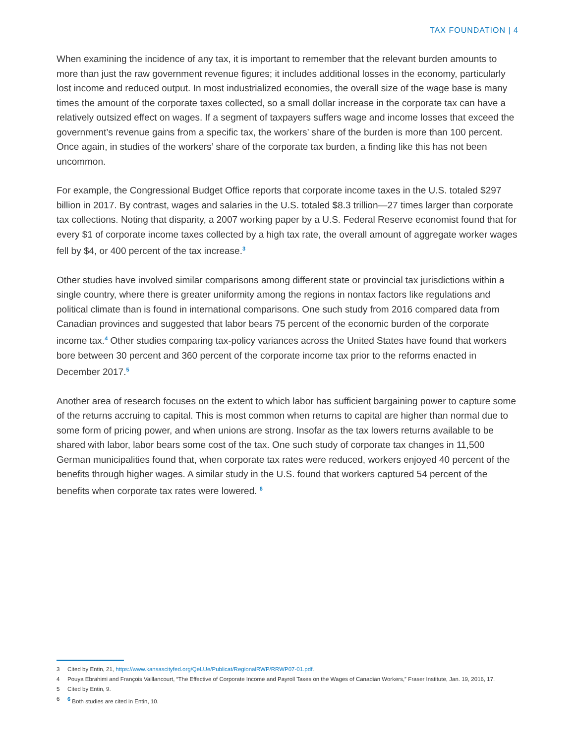TAX FOUNDATION | 4
When examining the incidence of any tax, it is important to remember that the relevant burden amounts to more than just the raw government revenue figures; it includes additional losses in the economy, particularly lost income and reduced output. In most industrialized economies, the overall size of the wage base is many times the amount of the corporate taxes collected, so a small dollar increase in the corporate tax can have a relatively outsized effect on wages. If a segment of taxpayers suffers wage and income losses that exceed the government’s revenue gains from a specific tax, the workers’ share of the burden is more than 100 percent. Once again, in studies of the workers’ share of the corporate tax burden, a finding like this has not been uncommon.
For example, the Congressional Budget Office reports that corporate income taxes in the U.S. totaled $297 billion in 2017. By contrast, wages and salaries in the U.S. totaled $8.3 trillion—27 times larger than corporate tax collections. Noting that disparity, a 2007 working paper by a U.S. Federal Reserve economist found that for every $1 of corporate income taxes collected by a high tax rate, the overall amount of aggregate worker wages fell by $4, or 400 percent of the tax increase.<sup>3</sup>
Other studies have involved similar comparisons among different state or provincial tax jurisdictions within a single country, where there is greater uniformity among the regions in nontax factors like regulations and political climate than is found in international comparisons. One such study from 2016 compared data from Canadian provinces and suggested that labor bears 75 percent of the economic burden of the corporate income tax.<sup>4</sup> Other studies comparing tax-policy variances across the United States have found that workers bore between 30 percent and 360 percent of the corporate income tax prior to the reforms enacted in December 2017.<sup>5</sup>
Another area of research focuses on the extent to which labor has sufficient bargaining power to capture some of the returns accruing to capital. This is most common when returns to capital are higher than normal due to some form of pricing power, and when unions are strong. Insofar as the tax lowers returns available to be shared with labor, labor bears some cost of the tax. One such study of corporate tax changes in 11,500 German municipalities found that, when corporate tax rates were reduced, workers enjoyed 40 percent of the benefits through higher wages. A similar study in the U.S. found that workers captured 54 percent of the benefits when corporate tax rates were lowered. <sup>6</sup>
3 Cited by Entin, 21, https://www.kansascityfed.org/QeLUe/Publicat/RegionalRWP/RRWP07-01.pdf.
4 Pouya Ebrahimi and François Vaillancourt, “The Effective of Corporate Income and Payroll Taxes on the Wages of Canadian Workers,” Fraser Institute, Jan. 19, 2016, 17.
5 Cited by Entin, 9.
6<sup>6</sup> Both studies are cited in Entin, 10.